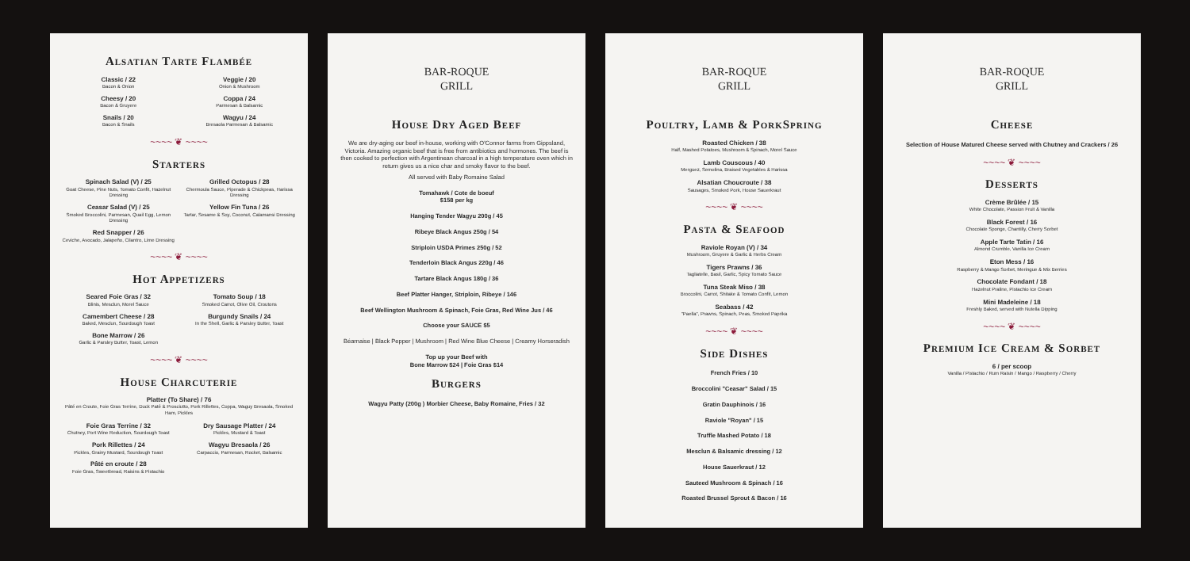Alsatian Tarte Flambée
Classic / 22
Bacon & Onion
Veggie / 20
Onion & Mushroom
Cheesy / 20
Bacon & Gruyere
Coppa / 24
Parmesan & Balsamic
Snails / 20
Bacon & Snails
Wagyu / 24
Bresaola Parmesan & Balsamic
~~~~ ❦ ~~~~
Starters
Spinach Salad (V) / 25
Goat Cheese, Pine Nuts, Tomato Confit, Hazelnut Dressing
Grilled Octopus / 28
Chermoula Sauce, Piperade & Chickpeas, Harissa Dressing
Ceasar Salad (V) / 25
Smoked Broccolini, Parmesan, Quail Egg, Lemon Dressing
Yellow Fin Tuna / 26
Tartar, Sesame & Soy, Coconut, Calamansi Dressing
Red Snapper / 26
Ceviche, Avocado, Jalapeño, Cilantro, Lime Dressing
~~~~ ❦ ~~~~
Hot Appetizers
Seared Foie Gras / 32
Blinis, Mesclun, Morel Sauce
Tomato Soup / 18
Smoked Carrot, Olive Oil, Croutons
Camembert Cheese / 28
Baked, Mesclun, Sourdough Toast
Burgundy Snails / 24
In the Shell, Garlic & Parsley Butter, Toast
Bone Marrow / 26
Garlic & Parsley Butter, Toast, Lemon
~~~~ ❦ ~~~~
House Charcuterie
Platter (To Share) / 76
Pâté en Croute, Foie Gras Terrine, Duck Paté & Prosciutto, Pork Rillettes, Coppa, Waguy Bresaola, Smoked Ham, Pickles
Foie Gras Terrine / 32
Chutney, Port Wine Reduction, Sourdough Toast
Dry Sausage Platter / 24
Pickles, Mustard & Toast
Pork Rillettes / 24
Pickles, Grainy Mustard, Sourdough Toast
Wagyu Bresaola / 26
Carpaccio, Parmesan, Rocket, Balsamic
Pâté en croute / 28
Foie Gras, Sweetbread, Raisins & Pistachio
BAR-ROQUE
GRILL
House Dry Aged Beef
We are dry-aging our beef in-house, working with O'Connor farms from Gippsland, Victoria. Amazing organic beef that is free from antibiotics and hormones. The beef is then cooked to perfection with Argentinean charcoal in a high temperature oven which in return gives us a nice char and smoky flavor to the beef.
All served with Baby Romaine Salad
Tomahawk / Cote de boeuf
$158 per kg
Hanging Tender Wagyu 200g / 45
Ribeye Black Angus 250g / 54
Striploin USDA Primes 250g / 52
Tenderloin Black Angus 220g / 46
Tartare Black Angus 180g / 36
Beef Platter Hanger, Striploin, Ribeye / 146
Beef Wellington Mushroom & Spinach, Foie Gras, Red Wine Jus / 46
Choose your SAUCE $5
Béarnaise | Black Pepper | Mushroom | Red Wine Blue Cheese | Creamy Horseradish
Top up your Beef with
Bone Marrow $24 | Foie Gras $14
Burgers
Wagyu Patty (200g ) Morbier Cheese, Baby Romaine, Fries / 32
BAR-ROQUE
GRILL
Poultry, Lamb & PorkSpring
Roasted Chicken / 38
Half, Mashed Potatoes, Mushroom & Spinach, Morel Sauce
Lamb Couscous / 40
Merguez, Semolina, Braised Vegetables & Harissa
Alsatian Choucroute / 38
Sausages, Smoked Pork, House Sauerkraut
~~~~ ❦ ~~~~
Pasta & Seafood
Raviole Royan (V) / 34
Mushroom, Gruyere & Garlic & Herbs Cream
Tigers Prawns / 36
Tagliatelle, Basil, Garlic, Spicy Tomato Sauce
Tuna Steak Miso / 38
Broccolini, Carrot, Shitake & Tomato Confit, Lemon
Seabass / 42
"Paella", Prawns, Spinach, Peas, Smoked Paprika
~~~~ ❦ ~~~~
Side Dishes
French Fries / 10
Broccolini "Ceasar" Salad / 15
Gratin Dauphinois / 16
Raviole "Royan" / 15
Truffle Mashed Potato / 18
Mesclun & Balsamic dressing / 12
House Sauerkraut / 12
Sauteed Mushroom & Spinach / 16
Roasted Brussel Sprout & Bacon / 16
BAR-ROQUE
GRILL
Cheese
Selection of House Matured Cheese served with Chutney and Crackers / 26
~~~~ ❦ ~~~~
Desserts
Crème Brûlée / 15
White Chocolate, Passion Fruit & Vanilla
Black Forest / 16
Chocolate Sponge, Chantilly, Cherry Sorbet
Apple Tarte Tatin / 16
Almond Crumble, Vanilla Ice Cream
Eton Mess / 16
Raspberry & Mango Sorbet, Meringue & Mix Berries
Chocolate Fondant / 18
Hazelnut Praline, Pistachio Ice Cream
Mini Madeleine / 18
Freshly Baked, served with Nutella Dipping
~~~~ ❦ ~~~~
Premium Ice Cream & Sorbet
6 / per scoop
Vanilla / Pistachio / Rum Raisin / Mango / Raspberry / Cherry